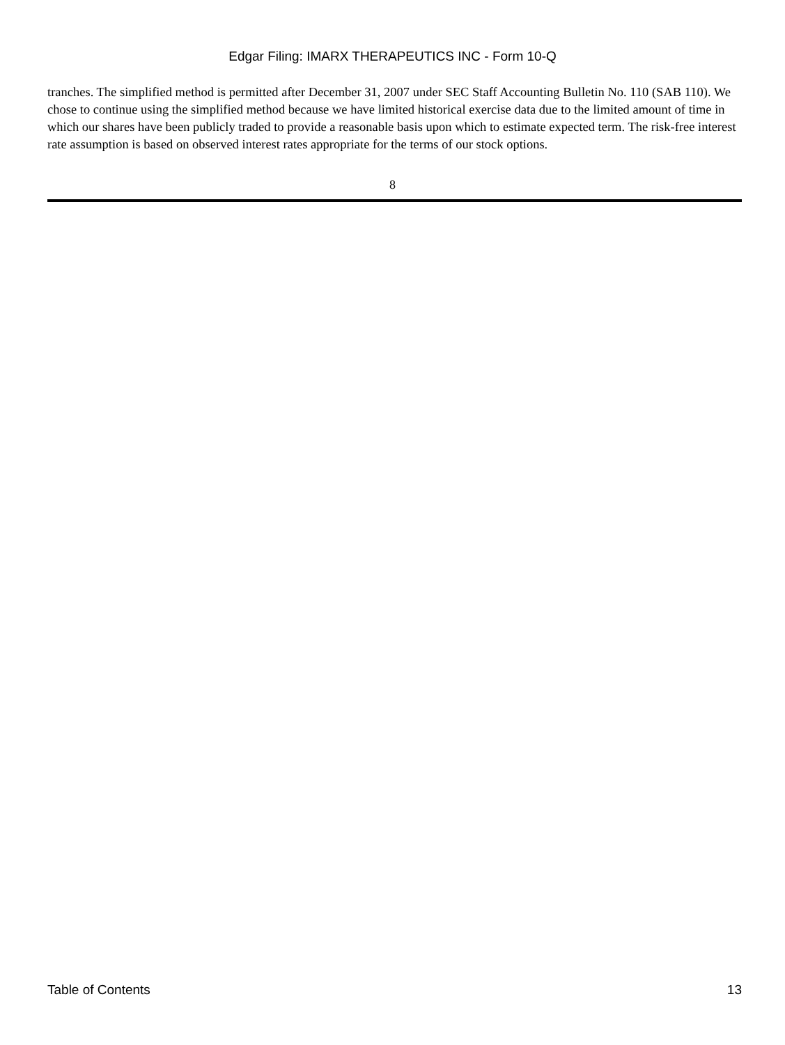Edgar Filing: IMARX THERAPEUTICS INC - Form 10-Q
tranches. The simplified method is permitted after December 31, 2007 under SEC Staff Accounting Bulletin No. 110 (SAB 110). We chose to continue using the simplified method because we have limited historical exercise data due to the limited amount of time in which our shares have been publicly traded to provide a reasonable basis upon which to estimate expected term. The risk-free interest rate assumption is based on observed interest rates appropriate for the terms of our stock options.
8
Table of Contents 13